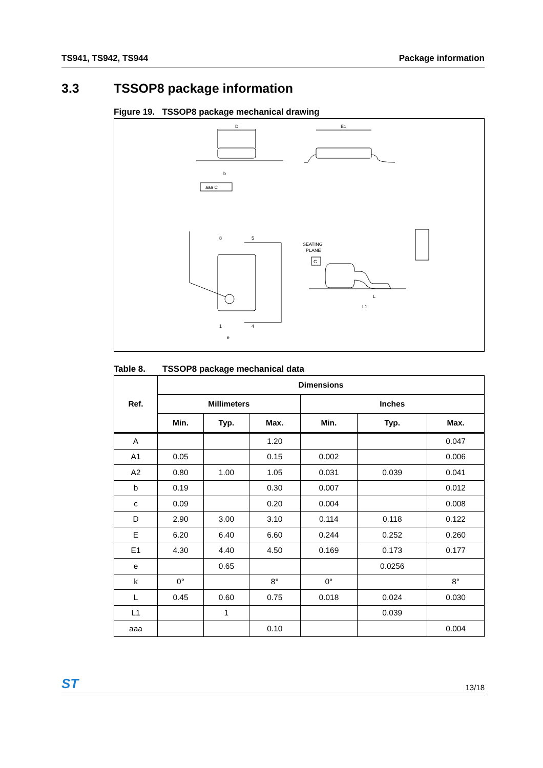TS941, TS942, TS944 Package information
3.3 TSSOP8 package information
Figure 19. TSSOP8 package mechanical drawing
D
E1
aaa C
SEATING
PLANE
C
8
5
1
4
e
L
L1
b
Table 8. TSSOP8 package mechanical data
| Ref. | Dimensions | | | | | |
| --- | --- | --- | --- | --- | --- | --- |
| | Millimeters | | | Inches | | |
| | Min. | Typ. | Max. | Min. | Typ. | Max. |
| A | | | 1.20 | | | 0.047 |
| A1 | 0.05 | | 0.15 | 0.002 | | 0.006 |
| A2 | 0.80 | 1.00 | 1.05 | 0.031 | 0.039 | 0.041 |
| b | 0.19 | | 0.30 | 0.007 | | 0.012 |
| c | 0.09 | | 0.20 | 0.004 | | 0.008 |
| D | 2.90 | 3.00 | 3.10 | 0.114 | 0.118 | 0.122 |
| E | 6.20 | 6.40 | 6.60 | 0.244 | 0.252 | 0.260 |
| E1 | 4.30 | 4.40 | 4.50 | 0.169 | 0.173 | 0.177 |
| e | | 0.65 | | | 0.0256 | |
| k | 0° | | 8° | 0° | | 8° |
| L | 0.45 | 0.60 | 0.75 | 0.018 | 0.024 | 0.030 |
| L1 | | 1 | | | 0.039 | |
| aaa | | | 0.10 | | | 0.004 |
ST 13/18